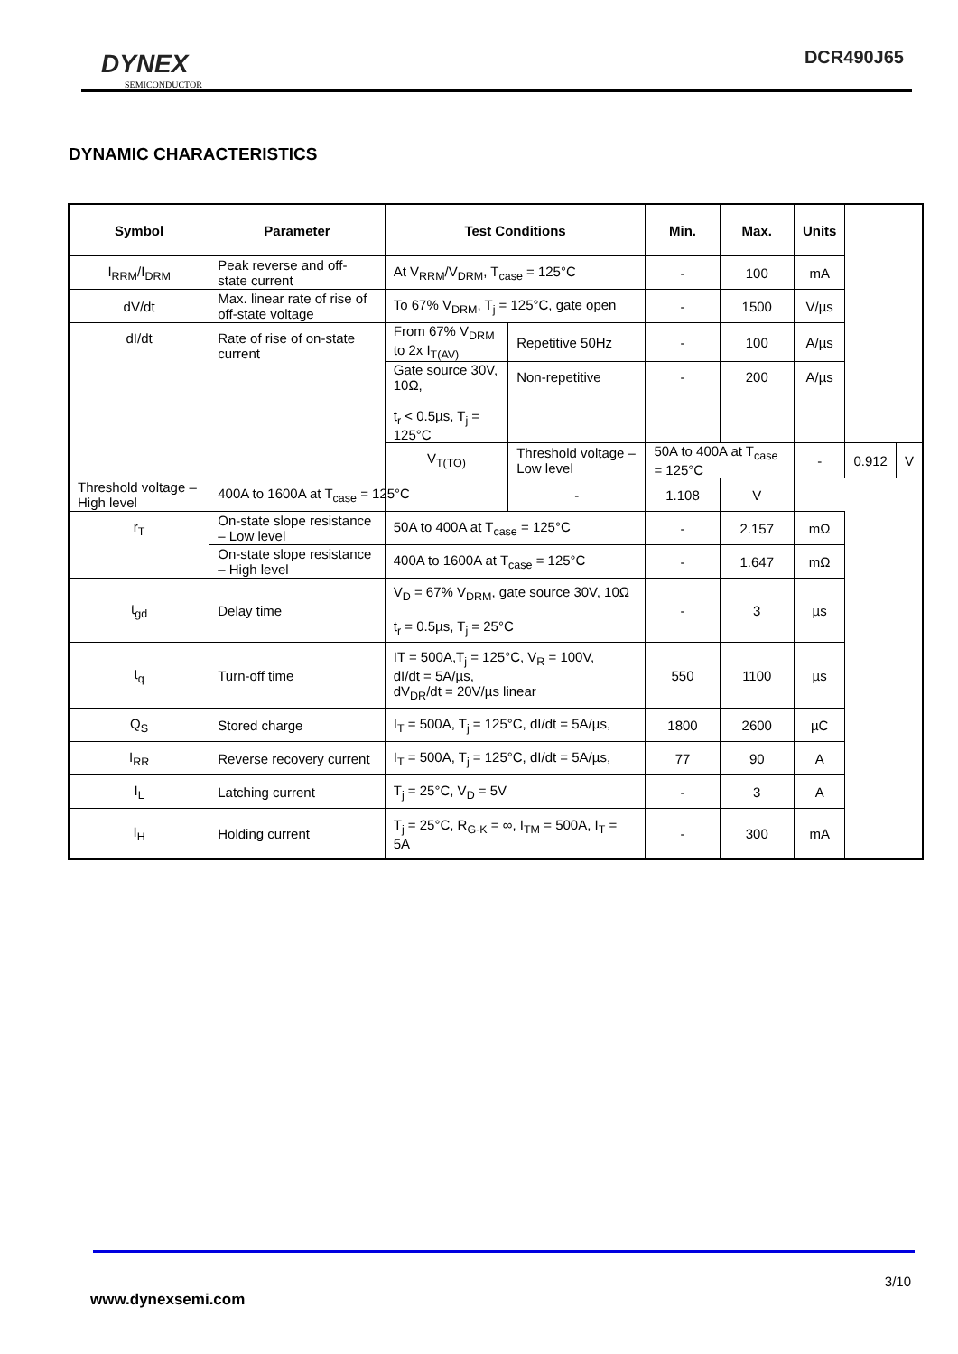DYNEX
SEMICONDUCTOR
DCR490J65
DYNAMIC CHARACTERISTICS
| Symbol | Parameter | Test Conditions | | Min. | Max. | Units | | |
| --- | --- | --- | --- | --- | --- | --- | --- | --- |
| I<sub>RRM</sub>/I<sub>DRM</sub> | Peak reverse and off-state current | At V<sub>RRM</sub>/V<sub>DRM</sub>, T<sub>case</sub> = 125°C | | - | 100 | mA | | |
| dV/dt | Max. linear rate of rise of off-state voltage | To 67% V<sub>DRM</sub>, T<sub>j</sub> = 125°C, gate open | | - | 1500 | V/µs | | |
| dI/dt | Rate of rise of on-state current | From 67% V<sub>DRM</sub> to 2x I<sub>T(AV)</sub> | Repetitive 50Hz | - | 100 | A/µs | | |
| | | Gate source 30V, 10Ω, t<sub>r</sub> < 0.5µs, T<sub>j</sub> = 125°C | Non-repetitive | - | 200 | A/µs | | |
| | | V<sub>T(TO)</sub> | Threshold voltage – Low level | 50A to 400A at T<sub>case</sub> = 125°C | | - | 0.912 | V |
| Threshold voltage – High level | 400A to 1600A at T<sub>case</sub> = 125°C | | - | 1.108 | V | | | |
| r<sub>T</sub> | On-state slope resistance – Low level | 50A to 400A at T<sub>case</sub> = 125°C | | - | 2.157 | mΩ | | |
| | On-state slope resistance – High level | 400A to 1600A at T<sub>case</sub> = 125°C | | - | 1.647 | mΩ | | |
| t<sub>gd</sub> | Delay time | V<sub>D</sub> = 67% V<sub>DRM</sub>, gate source 30V, 10Ω t<sub>r</sub> = 0.5µs, T<sub>j</sub> = 25°C | | - | 3 | µs | | |
| t<sub>q</sub> | Turn-off time | IT = 500A,T<sub>j</sub> = 125°C, V<sub>R</sub> = 100V, dI/dt = 5A/µs, dV<sub>DR</sub>/dt = 20V/µs linear | | 550 | 1100 | µs | | |
| Q<sub>S</sub> | Stored charge | I<sub>T</sub> = 500A, T<sub>j</sub> = 125°C, dI/dt = 5A/µs, | | 1800 | 2600 | µC | | |
| I<sub>RR</sub> | Reverse recovery current | I<sub>T</sub> = 500A, T<sub>j</sub> = 125°C, dI/dt = 5A/µs, | | 77 | 90 | A | | |
| I<sub>L</sub> | Latching current | T<sub>j</sub> = 25°C, V<sub>D</sub> = 5V | | - | 3 | A | | |
| I<sub>H</sub> | Holding current | T<sub>j</sub> = 25°C, R<sub>G-K</sub> = ∞, I<sub>TM</sub> = 500A, I<sub>T</sub> = 5A | | - | 300 | mA | | |
3/10
www.dynexsemi.com